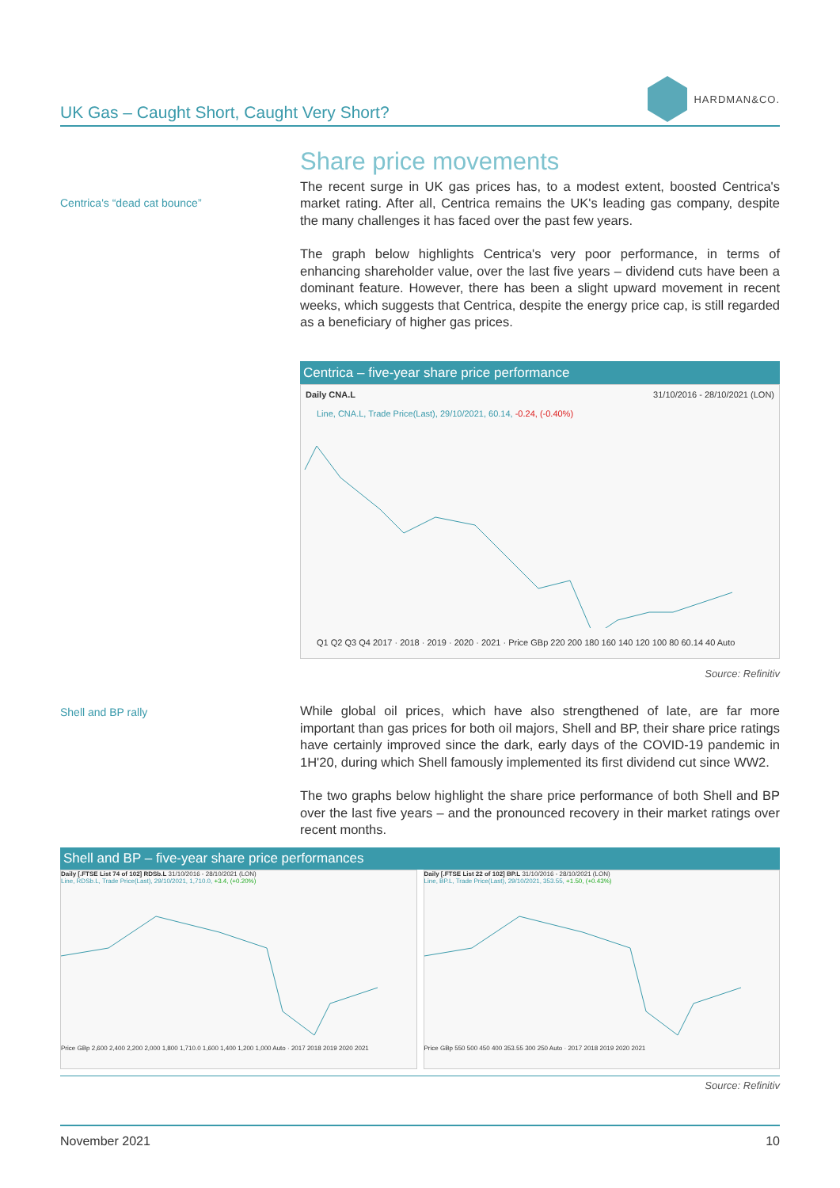UK Gas – Caught Short, Caught Very Short?
HARDMAN&CO.
Centrica's “dead cat bounce”
Share price movements
The recent surge in UK gas prices has, to a modest extent, boosted Centrica's market rating. After all, Centrica remains the UK's leading gas company, despite the many challenges it has faced over the past few years.
The graph below highlights Centrica's very poor performance, in terms of enhancing shareholder value, over the last five years – dividend cuts have been a dominant feature. However, there has been a slight upward movement in recent weeks, which suggests that Centrica, despite the energy price cap, is still regarded as a beneficiary of higher gas prices.
Centrica – five-year share price performance
Daily CNA.L 31/10/2016 - 28/10/2021 (LON)
Line, CNA.L, Trade Price(Last), 29/10/2021, 60.14, -0.24, (-0.40%)
Q1 Q2 Q3 Q4 2017 · 2018 · 2019 · 2020 · 2021 · Price GBp 220 200 180 160 140 120 100 80 60.14 40 Auto
Source: Refinitiv
Shell and BP rally
While global oil prices, which have also strengthened of late, are far more important than gas prices for both oil majors, Shell and BP, their share price ratings have certainly improved since the dark, early days of the COVID-19 pandemic in 1H'20, during which Shell famously implemented its first dividend cut since WW2.
The two graphs below highlight the share price performance of both Shell and BP over the last five years – and the pronounced recovery in their market ratings over recent months.
Shell and BP – five-year share price performances
Daily [.FTSE List 74 of 102] RDSb.L 31/10/2016 - 28/10/2021 (LON)
Line, RDSb.L, Trade Price(Last), 29/10/2021, 1,710.0, +3.4, (+0.20%)
Price GBp 2,600 2,400 2,200 2,000 1,800 1,710.0 1,600 1,400 1,200 1,000 Auto · 2017 2018 2019 2020 2021
Daily [.FTSE List 22 of 102] BP.L 31/10/2016 - 28/10/2021 (LON)
Line, BP.L, Trade Price(Last), 29/10/2021, 353.55, +1.50, (+0.43%)
Price GBp 550 500 450 400 353.55 300 250 Auto · 2017 2018 2019 2020 2021
Source: Refinitiv
November 2021 10